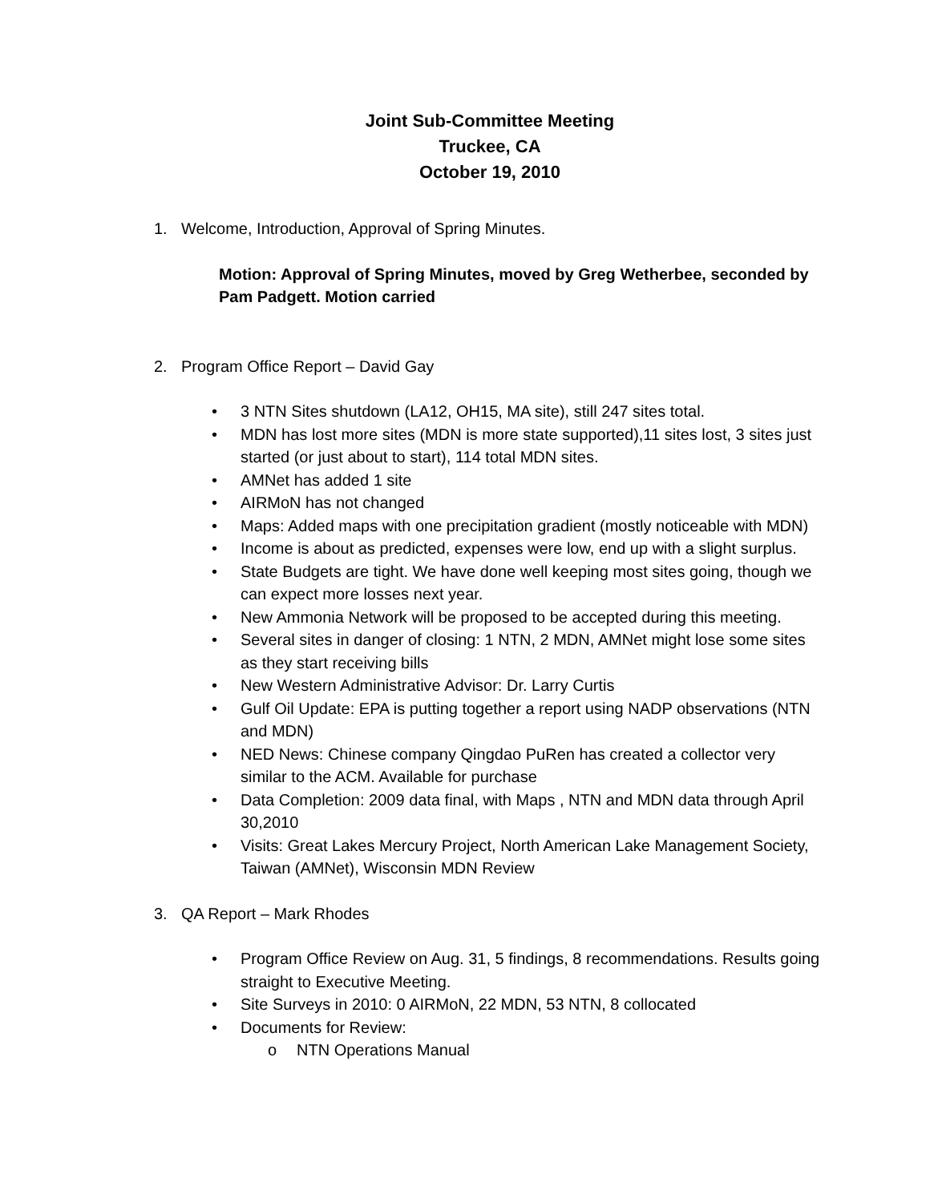Joint Sub-Committee Meeting
Truckee, CA
October 19, 2010
1. Welcome, Introduction, Approval of Spring Minutes.
Motion: Approval of Spring Minutes, moved by Greg Wetherbee, seconded by Pam Padgett. Motion carried
2. Program Office Report – David Gay
• 3 NTN Sites shutdown (LA12, OH15, MA site), still 247 sites total.
• MDN has lost more sites (MDN is more state supported),11 sites lost, 3 sites just started (or just about to start), 114 total MDN sites.
• AMNet has added 1 site
• AIRMoN has not changed
• Maps: Added maps with one precipitation gradient (mostly noticeable with MDN)
• Income is about as predicted, expenses were low, end up with a slight surplus.
• State Budgets are tight. We have done well keeping most sites going, though we can expect more losses next year.
• New Ammonia Network will be proposed to be accepted during this meeting.
• Several sites in danger of closing: 1 NTN, 2 MDN, AMNet might lose some sites as they start receiving bills
• New Western Administrative Advisor: Dr. Larry Curtis
• Gulf Oil Update: EPA is putting together a report using NADP observations (NTN and MDN)
• NED News: Chinese company Qingdao PuRen has created a collector very similar to the ACM. Available for purchase
• Data Completion: 2009 data final, with Maps , NTN and MDN data through April 30,2010
• Visits: Great Lakes Mercury Project, North American Lake Management Society, Taiwan (AMNet), Wisconsin MDN Review
3. QA Report – Mark Rhodes
• Program Office Review on Aug. 31, 5 findings, 8 recommendations. Results going straight to Executive Meeting.
• Site Surveys in 2010: 0 AIRMoN, 22 MDN, 53 NTN, 8 collocated
• Documents for Review:
o NTN Operations Manual